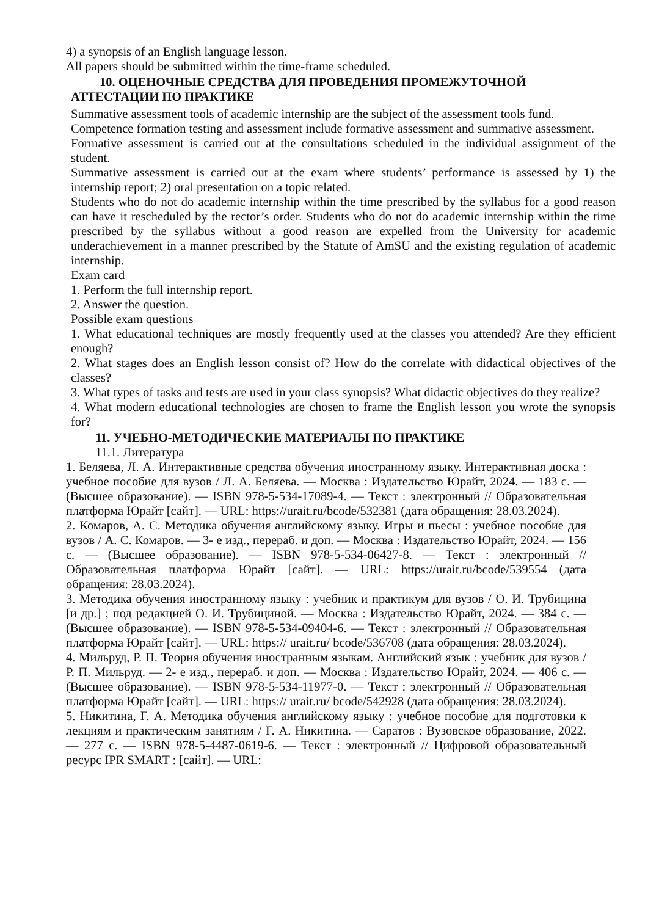4) a synopsis of an English language lesson.
All papers should be submitted within the time-frame scheduled.
10. ОЦЕНОЧНЫЕ СРЕДСТВА ДЛЯ ПРОВЕДЕНИЯ ПРОМЕЖУТОЧНОЙ
АТТЕСТАЦИИ ПО ПРАКТИКЕ
Summative assessment tools of academic internship are the subject of the assessment tools fund.
Competence formation testing and assessment include formative assessment and summative assessment.
Formative assessment is carried out at the consultations scheduled in the individual assignment of the student.
Summative assessment is carried out at the exam where students’ performance is assessed by 1) the internship report; 2) oral presentation on a topic related.
Students who do not do academic internship within the time prescribed by the syllabus for a good reason can have it rescheduled by the rector’s order. Students who do not do academic internship within the time prescribed by the syllabus without a good reason are expelled from the University for academic underachievement in a manner prescribed by the Statute of AmSU and the existing regulation of academic internship.
Exam card
1. Perform the full internship report.
2. Answer the question.
Possible exam questions
1. What educational techniques are mostly frequently used at the classes you attended? Are they efficient enough?
2. What stages does an English lesson consist of? How do the correlate with didactical objectives of the classes?
3. What types of tasks and tests are used in your class synopsis? What didactic objectives do they realize?
4. What modern educational technologies are chosen to frame the English lesson you wrote the synopsis for?
11. УЧЕБНО-МЕТОДИЧЕСКИЕ МАТЕРИАЛЫ ПО ПРАКТИКЕ
11.1. Литература
1. Беляева, Л. А. Интерактивные средства обучения иностранному языку. Интерактивная доска : учебное пособие для вузов / Л. А. Беляева. — Москва : Издательство Юрайт, 2024. — 183 с. — (Высшее образование). — ISBN 978-5-534-17089-4. — Текст : электронный // Образовательная платформа Юрайт [сайт]. — URL: https://urait.ru/bcode/532381 (дата обращения: 28.03.2024).
2. Комаров, А. С. Методика обучения английскому языку. Игры и пьесы : учебное пособие для вузов / А. С. Комаров. — 3- е изд., перераб. и доп. — Москва : Издательство Юрайт, 2024. — 156 с. — (Высшее образование). — ISBN 978-5-534-06427-8. — Текст : электронный // Образовательная платформа Юрайт [сайт]. — URL: https://urait.ru/bcode/539554 (дата обращения: 28.03.2024).
3. Методика обучения иностранному языку : учебник и практикум для вузов / О. И. Трубицина [и др.] ; под редакцией О. И. Трубициной. — Москва : Издательство Юрайт, 2024. — 384 с. — (Высшее образование). — ISBN 978-5-534-09404-6. — Текст : электронный // Образовательная платформа Юрайт [сайт]. — URL: https:// urait.ru/ bcode/536708 (дата обращения: 28.03.2024).
4. Мильруд, Р. П. Теория обучения иностранным языкам. Английский язык : учебник для вузов / Р. П. Мильруд. — 2- е изд., перераб. и доп. — Москва : Издательство Юрайт, 2024. — 406 с. — (Высшее образование). — ISBN 978-5-534-11977-0. — Текст : электронный // Образовательная платформа Юрайт [сайт]. — URL: https:// urait.ru/ bcode/542928 (дата обращения: 28.03.2024).
5. Никитина, Г. А. Методика обучения английскому языку : учебное пособие для подготовки к лекциям и практическим занятиям / Г. А. Никитина. — Саратов : Вузовское образование, 2022. — 277 с. — ISBN 978-5-4487-0619-6. — Текст : электронный // Цифровой образовательный ресурс IPR SMART : [сайт]. — URL: